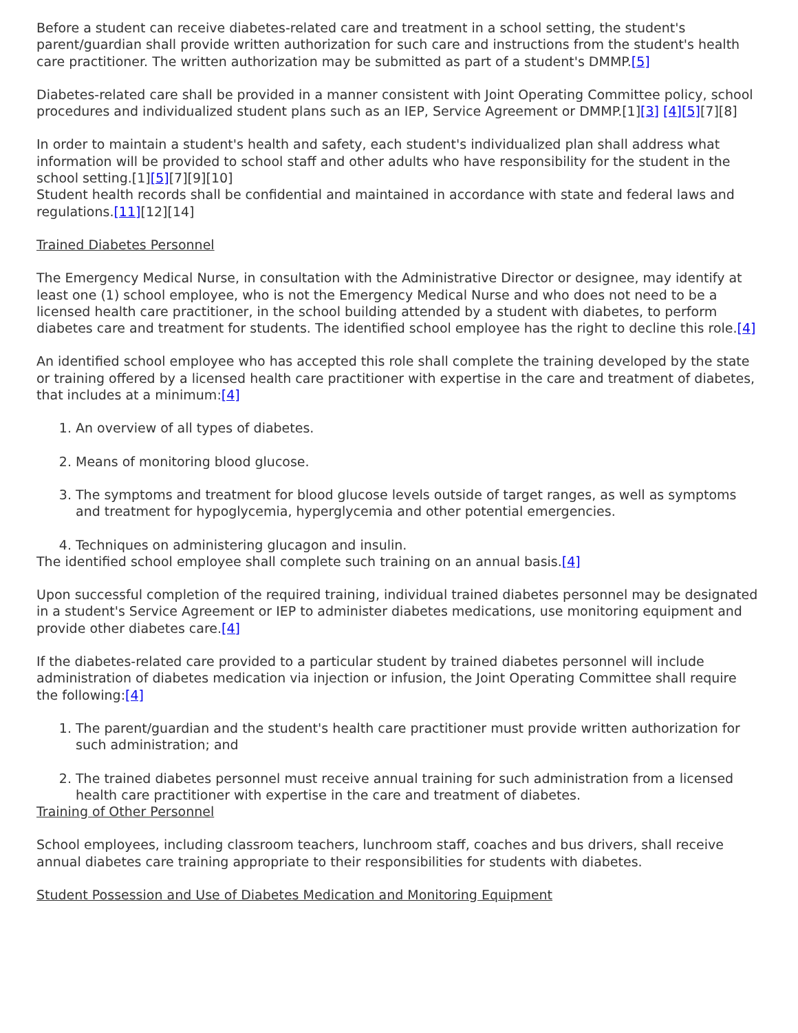Before a student can receive diabetes-related care and treatment in a school setting, the student's parent/guardian shall provide written authorization for such care and instructions from the student's health care practitioner. The written authorization may be submitted as part of a student's DMMP.[5]
Diabetes-related care shall be provided in a manner consistent with Joint Operating Committee policy, school procedures and individualized student plans such as an IEP, Service Agreement or DMMP.[1][3] [4][5][7][8]
In order to maintain a student's health and safety, each student's individualized plan shall address what information will be provided to school staff and other adults who have responsibility for the student in the school setting.[1][5][7][9][10]
Student health records shall be confidential and maintained in accordance with state and federal laws and regulations.[11][12][14]
Trained Diabetes Personnel
The Emergency Medical Nurse, in consultation with the Administrative Director or designee, may identify at least one (1) school employee, who is not the Emergency Medical Nurse and who does not need to be a licensed health care practitioner, in the school building attended by a student with diabetes, to perform diabetes care and treatment for students. The identified school employee has the right to decline this role.[4]
An identified school employee who has accepted this role shall complete the training developed by the state or training offered by a licensed health care practitioner with expertise in the care and treatment of diabetes, that includes at a minimum:[4]
1. An overview of all types of diabetes.
2. Means of monitoring blood glucose.
3. The symptoms and treatment for blood glucose levels outside of target ranges, as well as symptoms and treatment for hypoglycemia, hyperglycemia and other potential emergencies.
4. Techniques on administering glucagon and insulin.
The identified school employee shall complete such training on an annual basis.[4]
Upon successful completion of the required training, individual trained diabetes personnel may be designated in a student's Service Agreement or IEP to administer diabetes medications, use monitoring equipment and provide other diabetes care.[4]
If the diabetes-related care provided to a particular student by trained diabetes personnel will include administration of diabetes medication via injection or infusion, the Joint Operating Committee shall require the following:[4]
1. The parent/guardian and the student's health care practitioner must provide written authorization for such administration; and
2. The trained diabetes personnel must receive annual training for such administration from a licensed health care practitioner with expertise in the care and treatment of diabetes.
Training of Other Personnel
School employees, including classroom teachers, lunchroom staff, coaches and bus drivers, shall receive annual diabetes care training appropriate to their responsibilities for students with diabetes.
Student Possession and Use of Diabetes Medication and Monitoring Equipment